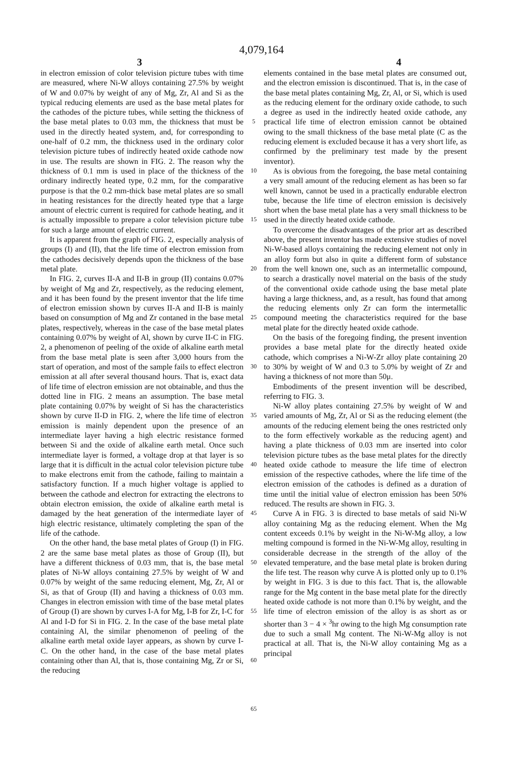4,079,164
3 4
in electron emission of color television picture tubes with time are measured, where Ni-W alloys containing 27.5% by weight of W and 0.07% by weight of any of Mg, Zr, Al and Si as the typical reducing elements are used as the base metal plates for the cathodes of the picture tubes, while setting the thickness of the base metal plates to 0.03 mm, the thickness that must be used in the directly heated system, and, for corresponding to one-half of 0.2 mm, the thickness used in the ordinary color television picture tubes of indirectly heated oxide cathode now in use. The results are shown in FIG. 2. The reason why the thickness of 0.1 mm is used in place of the thickness of the ordinary indirectly heated type, 0.2 mm, for the comparative purpose is that the 0.2 mm-thick base metal plates are so small in heating resistances for the directly heated type that a large amount of electric current is required for cathode heating, and it is actually impossible to prepare a color television picture tube for such a large amount of electric current.
It is apparent from the graph of FIG. 2, especially analysis of groups (I) and (II), that the life time of electron emission from the cathodes decisively depends upon the thickness of the base metal plate.
In FIG. 2, curves II-A and II-B in group (II) contains 0.07% by weight of Mg and Zr, respectively, as the reducing element, and it has been found by the present inventor that the life time of electron emission shown by curves II-A and II-B is mainly based on consumption of Mg and Zr contaned in the base metal plates, respectively, whereas in the case of the base metal plates containing 0.07% by weight of Al, shown by curve II-C in FIG. 2, a phenomenon of peeling of the oxide of alkaline earth metal from the base metal plate is seen after 3,000 hours from the start of operation, and most of the sample fails to effect electron emission at all after several thousand hours. That is, exact data of life time of electron emission are not obtainable, and thus the dotted line in FIG. 2 means an assumption. The base metal plate containing 0.07% by weight of Si has the characteristics shown by curve II-D in FIG. 2, where the life time of electron emission is mainly dependent upon the presence of an intermediate layer having a high electric resistance formed between Si and the oxide of alkaline earth metal. Once such intermediate layer is formed, a voltage drop at that layer is so large that it is difficult in the actual color television picture tube to make electrons emit from the cathode, failing to maintain a satisfactory function. If a much higher voltage is applied to between the cathode and electron for extracting the electrons to obtain electron emission, the oxide of alkaline earth metal is damaged by the heat generation of the intermediate layer of high electric resistance, ultimately completing the span of the life of the cathode.
On the other hand, the base metal plates of Group (I) in FIG. 2 are the same base metal plates as those of Group (II), but have a different thickness of 0.03 mm, that is, the base metal plates of Ni-W alloys containing 27.5% by weight of W and 0.07% by weight of the same reducing element, Mg, Zr, Al or Si, as that of Group (II) and having a thickness of 0.03 mm. Changes in electron emission with time of the base metal plates of Group (I) are shown by curves I-A for Mg, I-B for Zr, I-C for Al and I-D for Si in FIG. 2. In the case of the base metal plate containing Al, the similar phenomenon of peeling of the alkaline earth metal oxide layer appears, as shown by curve I-C. On the other hand, in the case of the base metal plates containing other than Al, that is, those containing Mg, Zr or Si, the reducing
5
10
15
20
25
30
35
40
45
50
55
60
65
elements contained in the base metal plates are consumed out, and the electron emission is discontinued. That is, in the case of the base metal plates containing Mg, Zr, Al, or Si, which is used as the reducing element for the ordinary oxide cathode, to such a degree as used in the indirectly heated oxide cathode, any practical life time of electron emission cannot be obtained owing to the small thickness of the base metal plate (C as the reducing element is excluded because it has a very short life, as confirmed by the preliminary test made by the present inventor).
As is obvious from the foregoing, the base metal containing a very small amount of the reducing element as has been so far well known, cannot be used in a practically endurable electron tube, because the life time of electron emission is decisively short when the base metal plate has a very small thickness to be used in the directly heated oxide cathode.
To overcome the disadvantages of the prior art as described above, the present inventor has made extensive studies of novel Ni-W-based alloys containing the reducing element not only in an alloy form but also in quite a different form of substance from the well known one, such as an intermetallic compound, to search a drastically novel material on the basis of the study of the conventional oxide cathode using the base metal plate having a large thickness, and, as a result, has found that among the reducing elements only Zr can form the intermetallic compound meeting the characteristics required for the base metal plate for the directly heated oxide cathode.
On the basis of the foregoing finding, the present invention provides a base metal plate for the directly heated oxide cathode, which comprises a Ni-W-Zr alloy plate containing 20 to 30% by weight of W and 0.3 to 5.0% by weight of Zr and having a thickness of not more than 50μ.
Embodiments of the present invention will be described, referring to FIG. 3.
Ni-W alloy plates containing 27.5% by weight of W and varied amounts of Mg, Zr, Al or Si as the reducing element (the amounts of the reducing element being the ones restricted only to the form effectively workable as the reducing agent) and having a plate thickness of 0.03 mm are inserted into color television picture tubes as the base metal plates for the directly heated oxide cathode to measure the life time of electron emission of the respective cathodes, where the life time of the electron emission of the cathodes is defined as a duration of time until the initial value of electron emission has been 50% reduced. The results are shown in FIG. 3.
Curve A in FIG. 3 is directed to base metals of said Ni-W alloy containing Mg as the reducing element. When the Mg content exceeds 0.1% by weight in the Ni-W-Mg alloy, a low melting compound is formed in the Ni-W-Mg alloy, resulting in considerable decrease in the strength of the alloy of the elevated temperature, and the base metal plate is broken during the life test. The reason why curve A is plotted only up to 0.1% by weight in FIG. 3 is due to this fact. That is, the allowable range for the Mg content in the base metal plate for the directly heated oxide cathode is not more than 0.1% by weight, and the life time of electron emission of the alloy is as short as or shorter than 3 − 4 × <sup>3</sup>hr owing to the high Mg consumption rate due to such a small Mg content. The Ni-W-Mg alloy is not practical at all. That is, the Ni-W alloy containing Mg as a principal